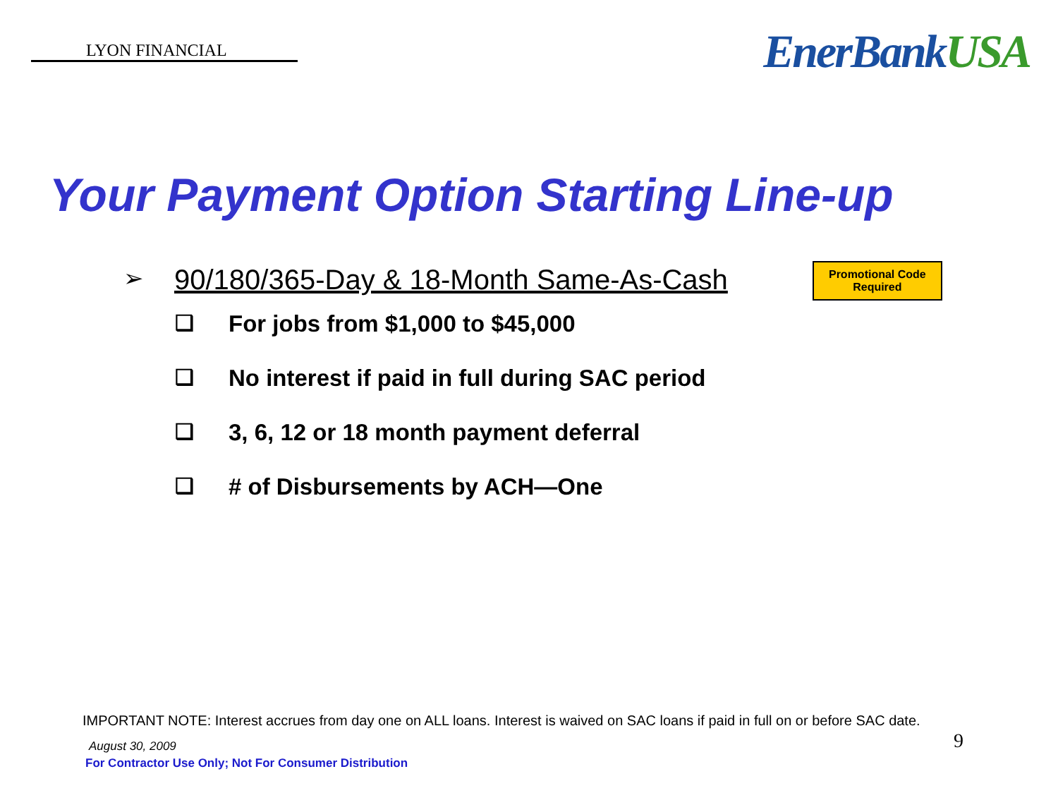LYON FINANCIAL
EnerBankUSA
Your Payment Option Starting Line-up
➢
90/180/365-Day & 18-Month Same-As-Cash
Promotional Code Required
❑ For jobs from $1,000 to $45,000
❑ No interest if paid in full during SAC period
❑ 3, 6, 12 or 18 month payment deferral
❑ # of Disbursements by ACH—One
IMPORTANT NOTE: Interest accrues from day one on ALL loans. Interest is waived on SAC loans if paid in full on or before SAC date.
9
August 30, 2009
For Contractor Use Only; Not For Consumer Distribution